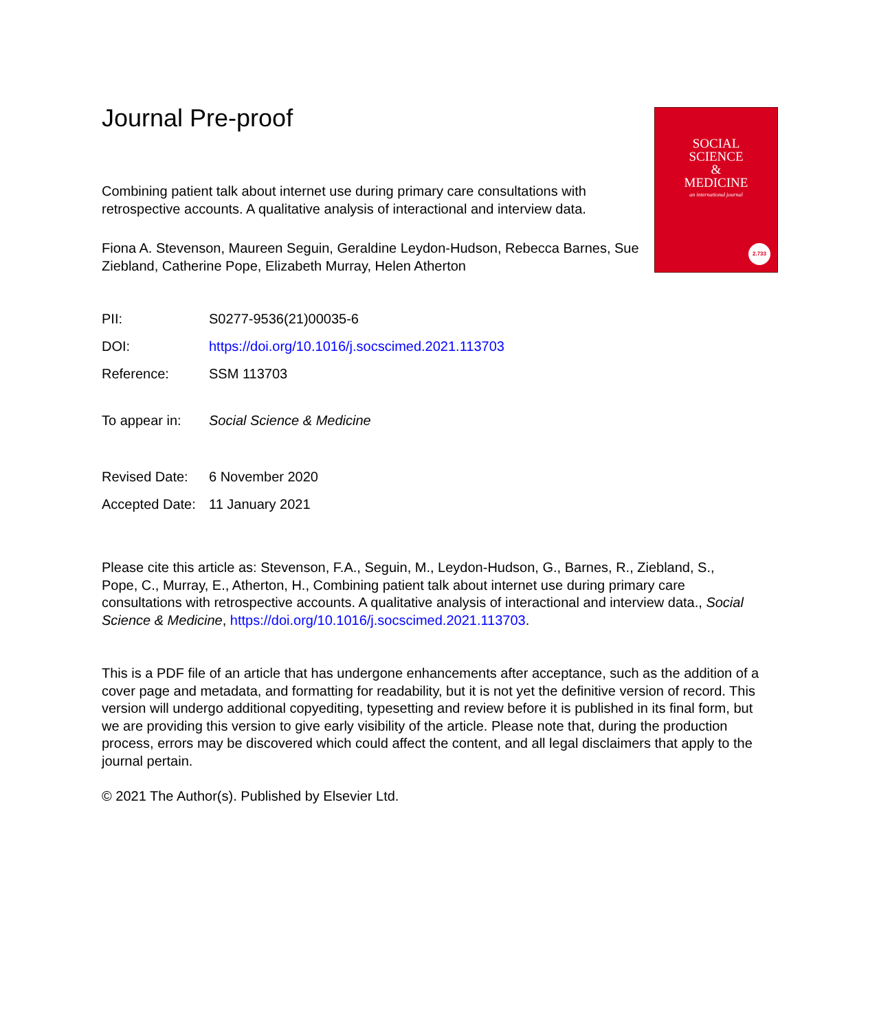SOCIAL
SCIENCE
&
MEDICINE
an international journal
2.733
Journal Pre-proof
Combining patient talk about internet use during primary care consultations with retrospective accounts. A qualitative analysis of interactional and interview data.
Fiona A. Stevenson, Maureen Seguin, Geraldine Leydon-Hudson, Rebecca Barnes, Sue Ziebland, Catherine Pope, Elizabeth Murray, Helen Atherton
| PII: | S0277-9536(21)00035-6 |
| DOI: | https://doi.org/10.1016/j.socscimed.2021.113703 |
| Reference: | SSM 113703 |
| To appear in: | Social Science & Medicine |
| Revised Date: | 6 November 2020 |
| Accepted Date: | 11 January 2021 |
Please cite this article as: Stevenson, F.A., Seguin, M., Leydon-Hudson, G., Barnes, R., Ziebland, S., Pope, C., Murray, E., Atherton, H., Combining patient talk about internet use during primary care consultations with retrospective accounts. A qualitative analysis of interactional and interview data., Social Science & Medicine, https://doi.org/10.1016/j.socscimed.2021.113703.
This is a PDF file of an article that has undergone enhancements after acceptance, such as the addition of a cover page and metadata, and formatting for readability, but it is not yet the definitive version of record. This version will undergo additional copyediting, typesetting and review before it is published in its final form, but we are providing this version to give early visibility of the article. Please note that, during the production process, errors may be discovered which could affect the content, and all legal disclaimers that apply to the journal pertain.
© 2021 The Author(s). Published by Elsevier Ltd.